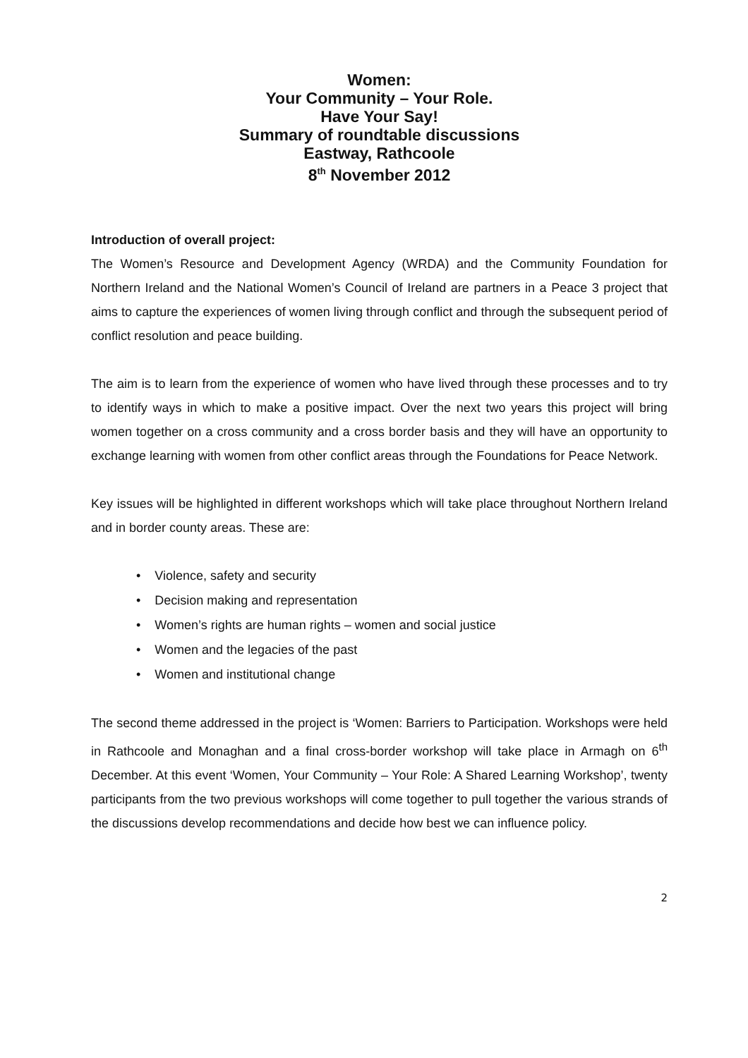Women:
Your Community – Your Role.
Have Your Say!
Summary of roundtable discussions
Eastway, Rathcoole
8<sup>th</sup> November 2012
Introduction of overall project:
The Women’s Resource and Development Agency (WRDA) and the Community Foundation for Northern Ireland and the National Women’s Council of Ireland are partners in a Peace 3 project that aims to capture the experiences of women living through conflict and through the subsequent period of conflict resolution and peace building.
The aim is to learn from the experience of women who have lived through these processes and to try to identify ways in which to make a positive impact. Over the next two years this project will bring women together on a cross community and a cross border basis and they will have an opportunity to exchange learning with women from other conflict areas through the Foundations for Peace Network.
Key issues will be highlighted in different workshops which will take place throughout Northern Ireland and in border county areas. These are:
• Violence, safety and security
• Decision making and representation
• Women’s rights are human rights – women and social justice
• Women and the legacies of the past
• Women and institutional change
The second theme addressed in the project is ‘Women: Barriers to Participation. Workshops were held in Rathcoole and Monaghan and a final cross-border workshop will take place in Armagh on 6<sup>th</sup> December. At this event ‘Women, Your Community – Your Role: A Shared Learning Workshop’, twenty participants from the two previous workshops will come together to pull together the various strands of the discussions develop recommendations and decide how best we can influence policy.
2